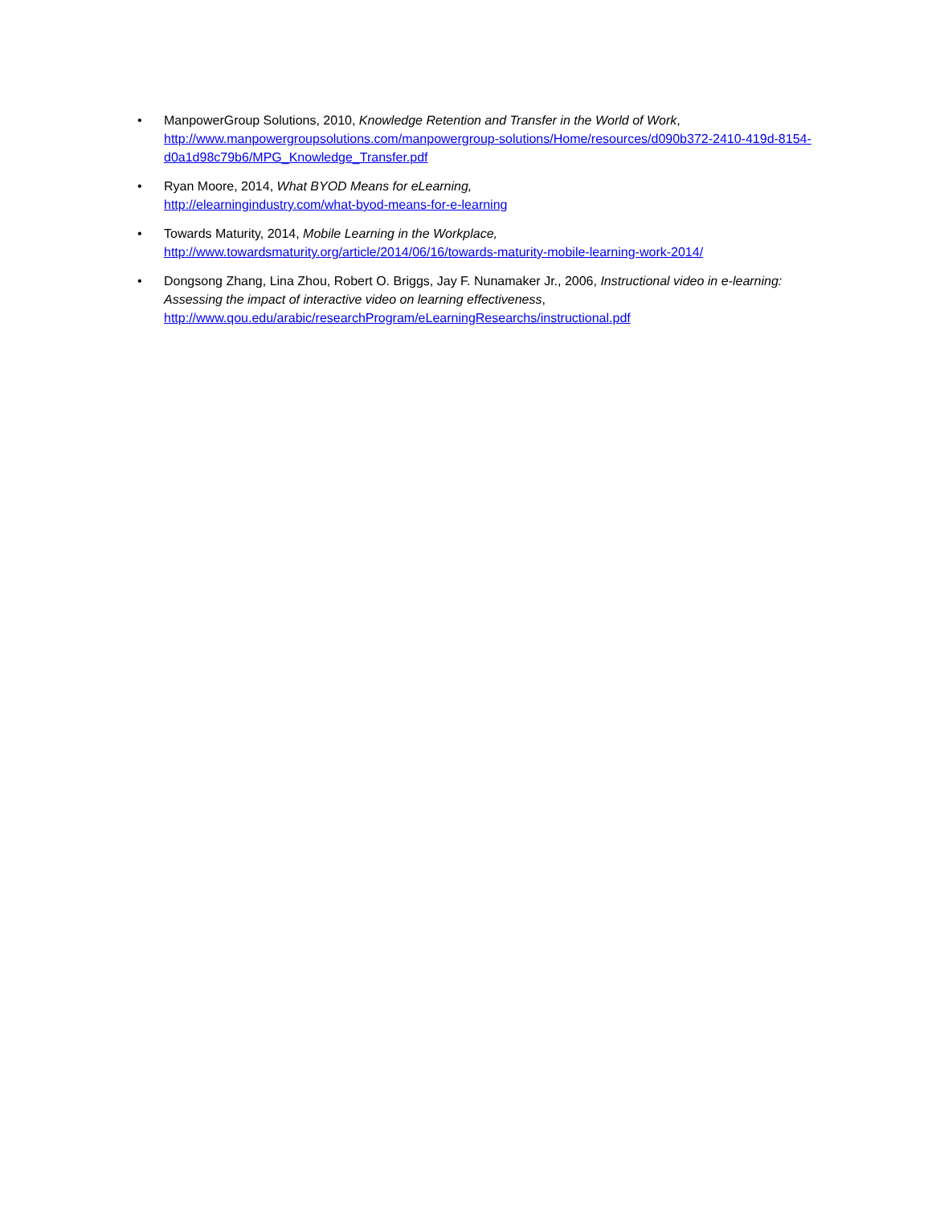• ManpowerGroup Solutions, 2010, Knowledge Retention and Transfer in the World of Work, http://www.manpowergroupsolutions.com/manpowergroup-solutions/Home/resources/d090b372-2410-419d-8154-d0a1d98c79b6/MPG_Knowledge_Transfer.pdf
• Ryan Moore, 2014, What BYOD Means for eLearning,
http://elearningindustry.com/what-byod-means-for-e-learning
• Towards Maturity, 2014, Mobile Learning in the Workplace,
http://www.towardsmaturity.org/article/2014/06/16/towards-maturity-mobile-learning-work-2014/
• Dongsong Zhang, Lina Zhou, Robert O. Briggs, Jay F. Nunamaker Jr., 2006, Instructional video in e-learning: Assessing the impact of interactive video on learning effectiveness,
http://www.qou.edu/arabic/researchProgram/eLearningResearchs/instructional.pdf